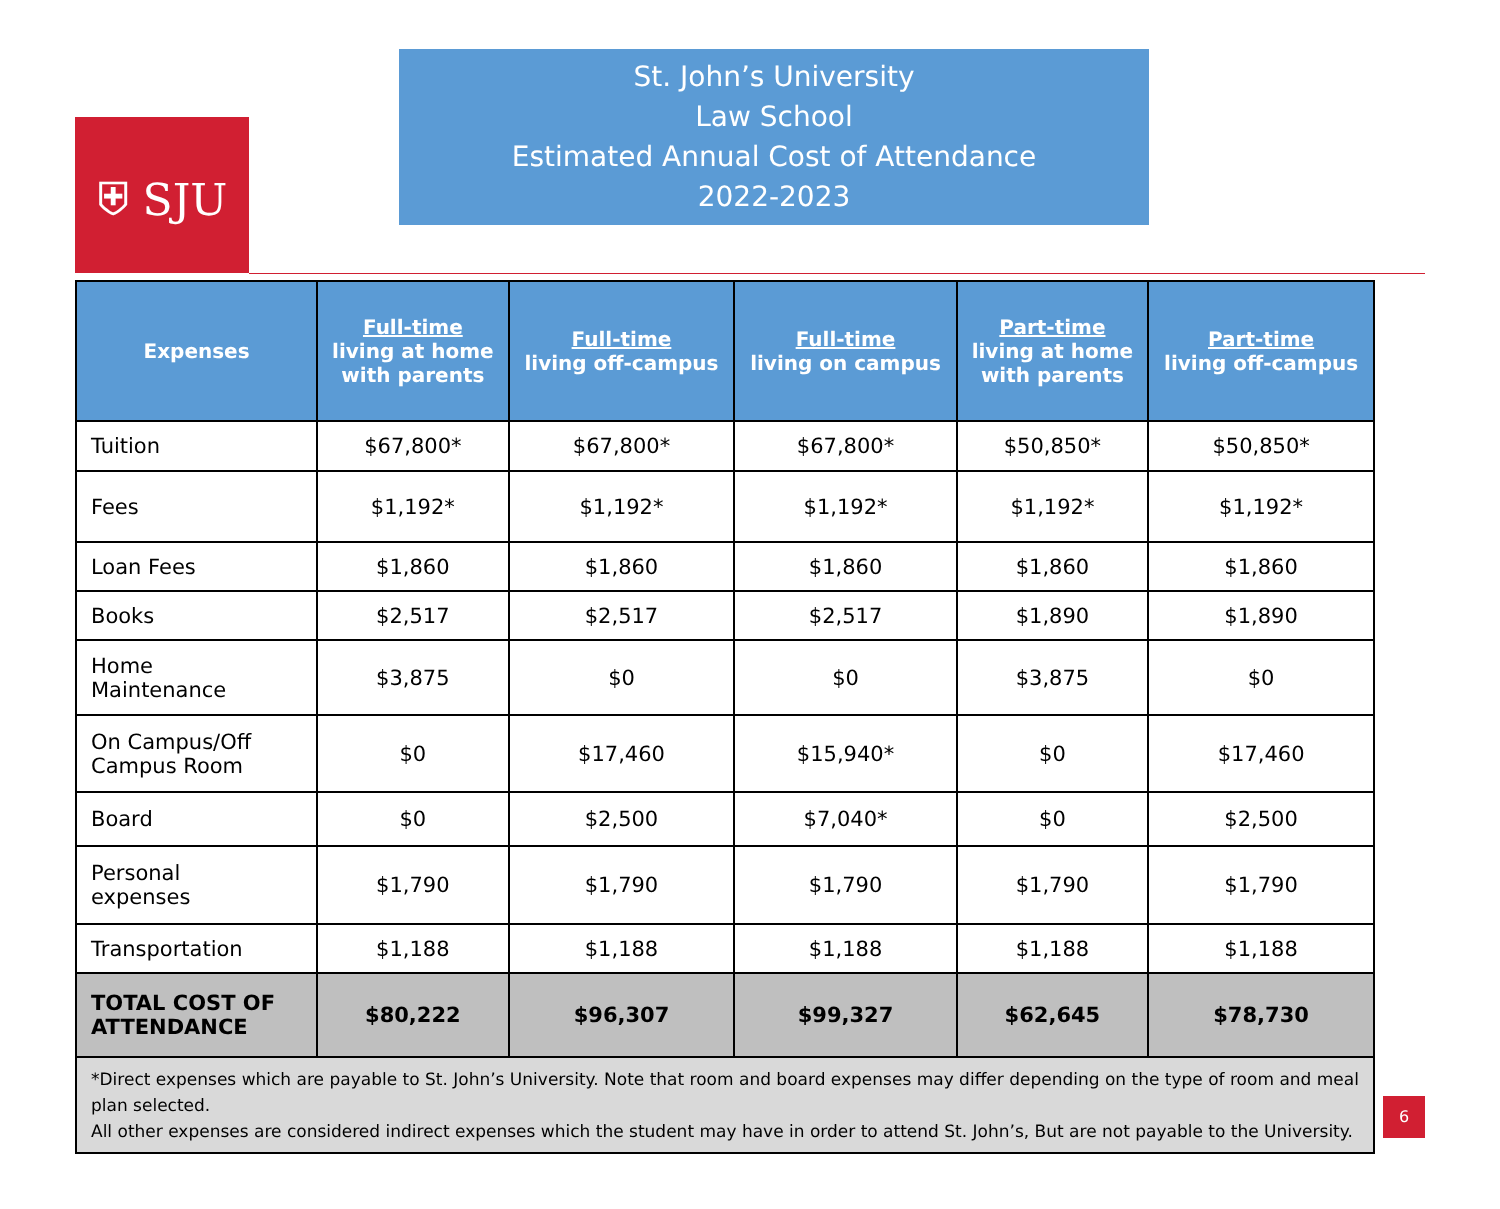⛨ SJU
St. John’s University
Law School
Estimated Annual Cost of Attendance
2022-2023
| Expenses | Full-time living at home with parents | Full-time living off-campus | Full-time living on campus | Part-time living at home with parents | Part-time living off-campus |
| --- | --- | --- | --- | --- | --- |
| Tuition | $67,800* | $67,800* | $67,800* | $50,850* | $50,850* |
| Fees | $1,192* | $1,192* | $1,192* | $1,192* | $1,192* |
| Loan Fees | $1,860 | $1,860 | $1,860 | $1,860 | $1,860 |
| Books | $2,517 | $2,517 | $2,517 | $1,890 | $1,890 |
| Home Maintenance | $3,875 | $0 | $0 | $3,875 | $0 |
| On Campus/Off Campus Room | $0 | $17,460 | $15,940* | $0 | $17,460 |
| Board | $0 | $2,500 | $7,040* | $0 | $2,500 |
| Personal expenses | $1,790 | $1,790 | $1,790 | $1,790 | $1,790 |
| Transportation | $1,188 | $1,188 | $1,188 | $1,188 | $1,188 |
| TOTAL COST OF ATTENDANCE | $80,222 | $96,307 | $99,327 | $62,645 | $78,730 |
| *Direct expenses which are payable to St. John’s University. Note that room and board expenses may differ depending on the type of room and meal plan selected. All other expenses are considered indirect expenses which the student may have in order to attend St. John’s, But are not payable to the University. | | | | | |
6